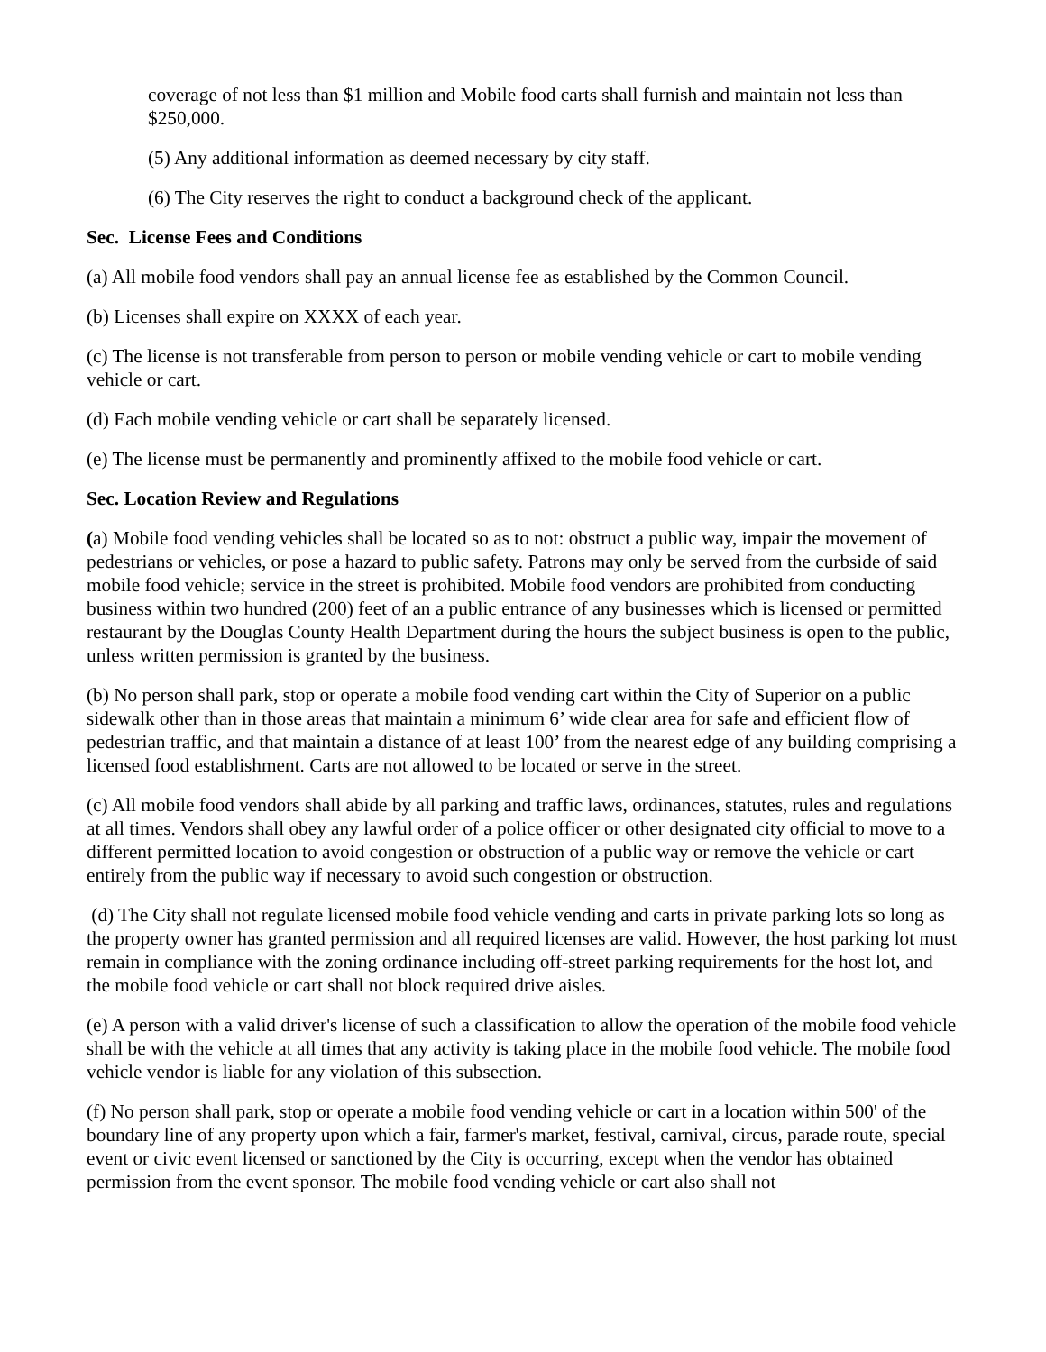coverage of not less than $1 million and Mobile food carts shall furnish and maintain not less than $250,000.
(5) Any additional information as deemed necessary by city staff.
(6) The City reserves the right to conduct a background check of the applicant.
Sec. License Fees and Conditions
(a) All mobile food vendors shall pay an annual license fee as established by the Common Council.
(b) Licenses shall expire on XXXX of each year.
(c) The license is not transferable from person to person or mobile vending vehicle or cart to mobile vending vehicle or cart.
(d) Each mobile vending vehicle or cart shall be separately licensed.
(e) The license must be permanently and prominently affixed to the mobile food vehicle or cart.
Sec. Location Review and Regulations
(a) Mobile food vending vehicles shall be located so as to not: obstruct a public way, impair the movement of pedestrians or vehicles, or pose a hazard to public safety. Patrons may only be served from the curbside of said mobile food vehicle; service in the street is prohibited. Mobile food vendors are prohibited from conducting business within two hundred (200) feet of an a public entrance of any businesses which is licensed or permitted restaurant by the Douglas County Health Department during the hours the subject business is open to the public, unless written permission is granted by the business.
(b) No person shall park, stop or operate a mobile food vending cart within the City of Superior on a public sidewalk other than in those areas that maintain a minimum 6’ wide clear area for safe and efficient flow of pedestrian traffic, and that maintain a distance of at least 100’ from the nearest edge of any building comprising a licensed food establishment. Carts are not allowed to be located or serve in the street.
(c) All mobile food vendors shall abide by all parking and traffic laws, ordinances, statutes, rules and regulations at all times. Vendors shall obey any lawful order of a police officer or other designated city official to move to a different permitted location to avoid congestion or obstruction of a public way or remove the vehicle or cart entirely from the public way if necessary to avoid such congestion or obstruction.
(d) The City shall not regulate licensed mobile food vehicle vending and carts in private parking lots so long as the property owner has granted permission and all required licenses are valid. However, the host parking lot must remain in compliance with the zoning ordinance including off-street parking requirements for the host lot, and the mobile food vehicle or cart shall not block required drive aisles.
(e) A person with a valid driver's license of such a classification to allow the operation of the mobile food vehicle shall be with the vehicle at all times that any activity is taking place in the mobile food vehicle. The mobile food vehicle vendor is liable for any violation of this subsection.
(f) No person shall park, stop or operate a mobile food vending vehicle or cart in a location within 500' of the boundary line of any property upon which a fair, farmer's market, festival, carnival, circus, parade route, special event or civic event licensed or sanctioned by the City is occurring, except when the vendor has obtained permission from the event sponsor. The mobile food vending vehicle or cart also shall not